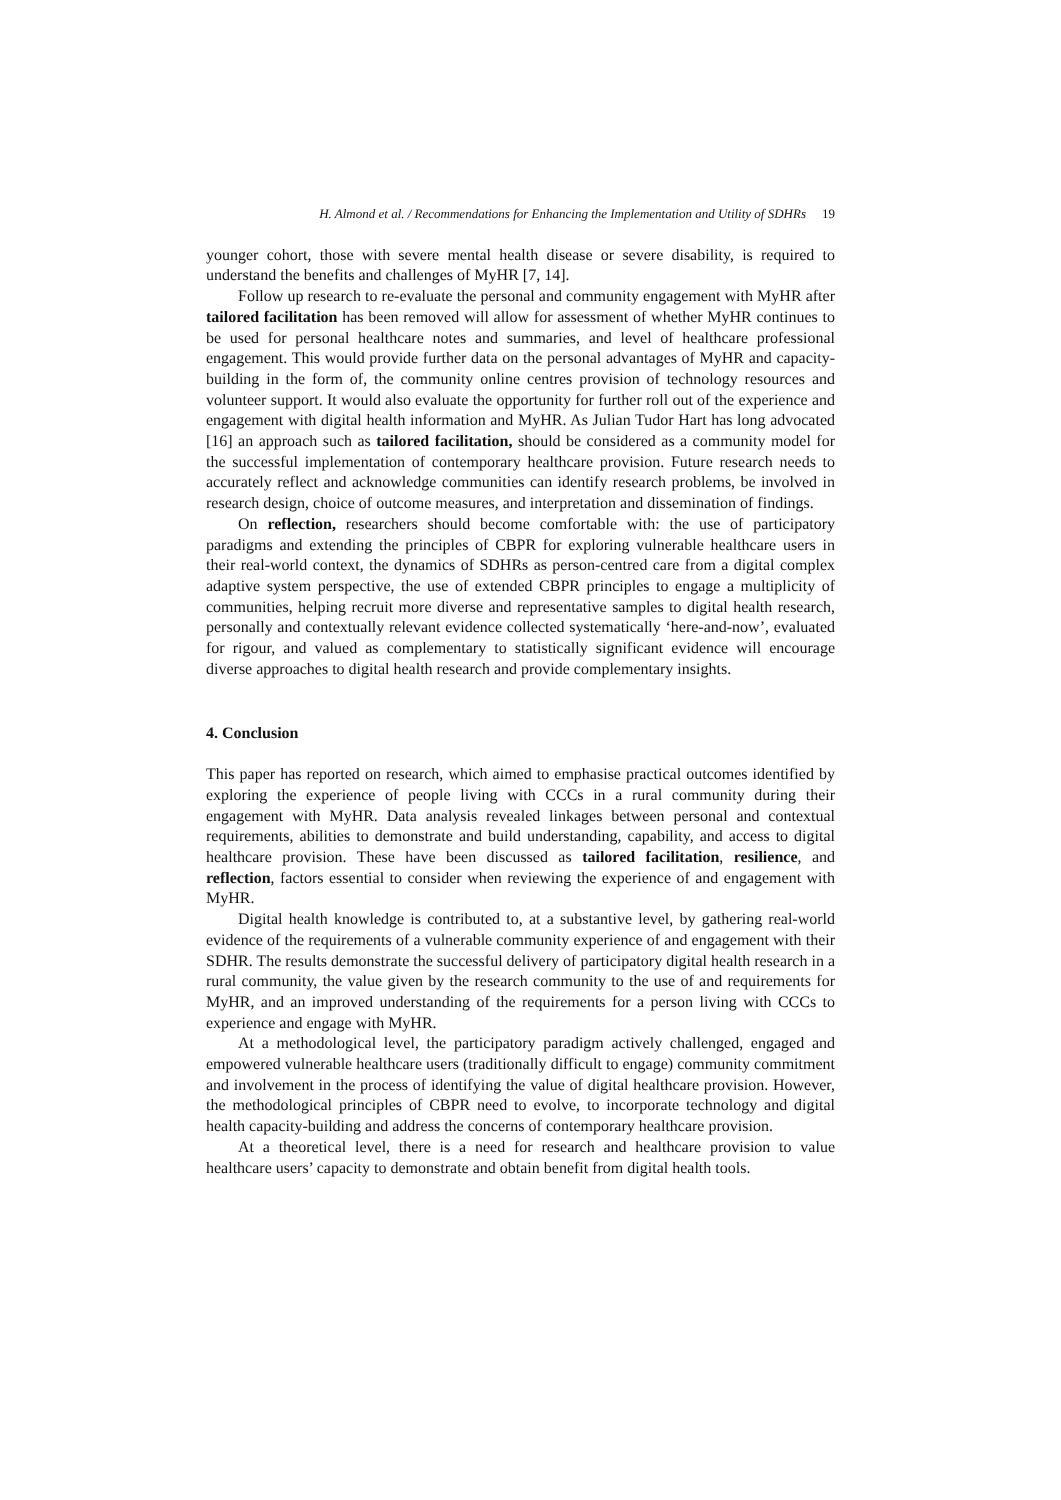H. Almond et al. / Recommendations for Enhancing the Implementation and Utility of SDHRs 19
younger cohort, those with severe mental health disease or severe disability, is required to understand the benefits and challenges of MyHR [7, 14].
Follow up research to re-evaluate the personal and community engagement with MyHR after tailored facilitation has been removed will allow for assessment of whether MyHR continues to be used for personal healthcare notes and summaries, and level of healthcare professional engagement. This would provide further data on the personal advantages of MyHR and capacity-building in the form of, the community online centres provision of technology resources and volunteer support. It would also evaluate the opportunity for further roll out of the experience and engagement with digital health information and MyHR. As Julian Tudor Hart has long advocated [16] an approach such as tailored facilitation, should be considered as a community model for the successful implementation of contemporary healthcare provision. Future research needs to accurately reflect and acknowledge communities can identify research problems, be involved in research design, choice of outcome measures, and interpretation and dissemination of findings.
On reflection, researchers should become comfortable with: the use of participatory paradigms and extending the principles of CBPR for exploring vulnerable healthcare users in their real-world context, the dynamics of SDHRs as person-centred care from a digital complex adaptive system perspective, the use of extended CBPR principles to engage a multiplicity of communities, helping recruit more diverse and representative samples to digital health research, personally and contextually relevant evidence collected systematically ‘here-and-now’, evaluated for rigour, and valued as complementary to statistically significant evidence will encourage diverse approaches to digital health research and provide complementary insights.
4. Conclusion
This paper has reported on research, which aimed to emphasise practical outcomes identified by exploring the experience of people living with CCCs in a rural community during their engagement with MyHR. Data analysis revealed linkages between personal and contextual requirements, abilities to demonstrate and build understanding, capability, and access to digital healthcare provision. These have been discussed as tailored facilitation, resilience, and reflection, factors essential to consider when reviewing the experience of and engagement with MyHR.
Digital health knowledge is contributed to, at a substantive level, by gathering real-world evidence of the requirements of a vulnerable community experience of and engagement with their SDHR. The results demonstrate the successful delivery of participatory digital health research in a rural community, the value given by the research community to the use of and requirements for MyHR, and an improved understanding of the requirements for a person living with CCCs to experience and engage with MyHR.
At a methodological level, the participatory paradigm actively challenged, engaged and empowered vulnerable healthcare users (traditionally difficult to engage) community commitment and involvement in the process of identifying the value of digital healthcare provision. However, the methodological principles of CBPR need to evolve, to incorporate technology and digital health capacity-building and address the concerns of contemporary healthcare provision.
At a theoretical level, there is a need for research and healthcare provision to value healthcare users’ capacity to demonstrate and obtain benefit from digital health tools.